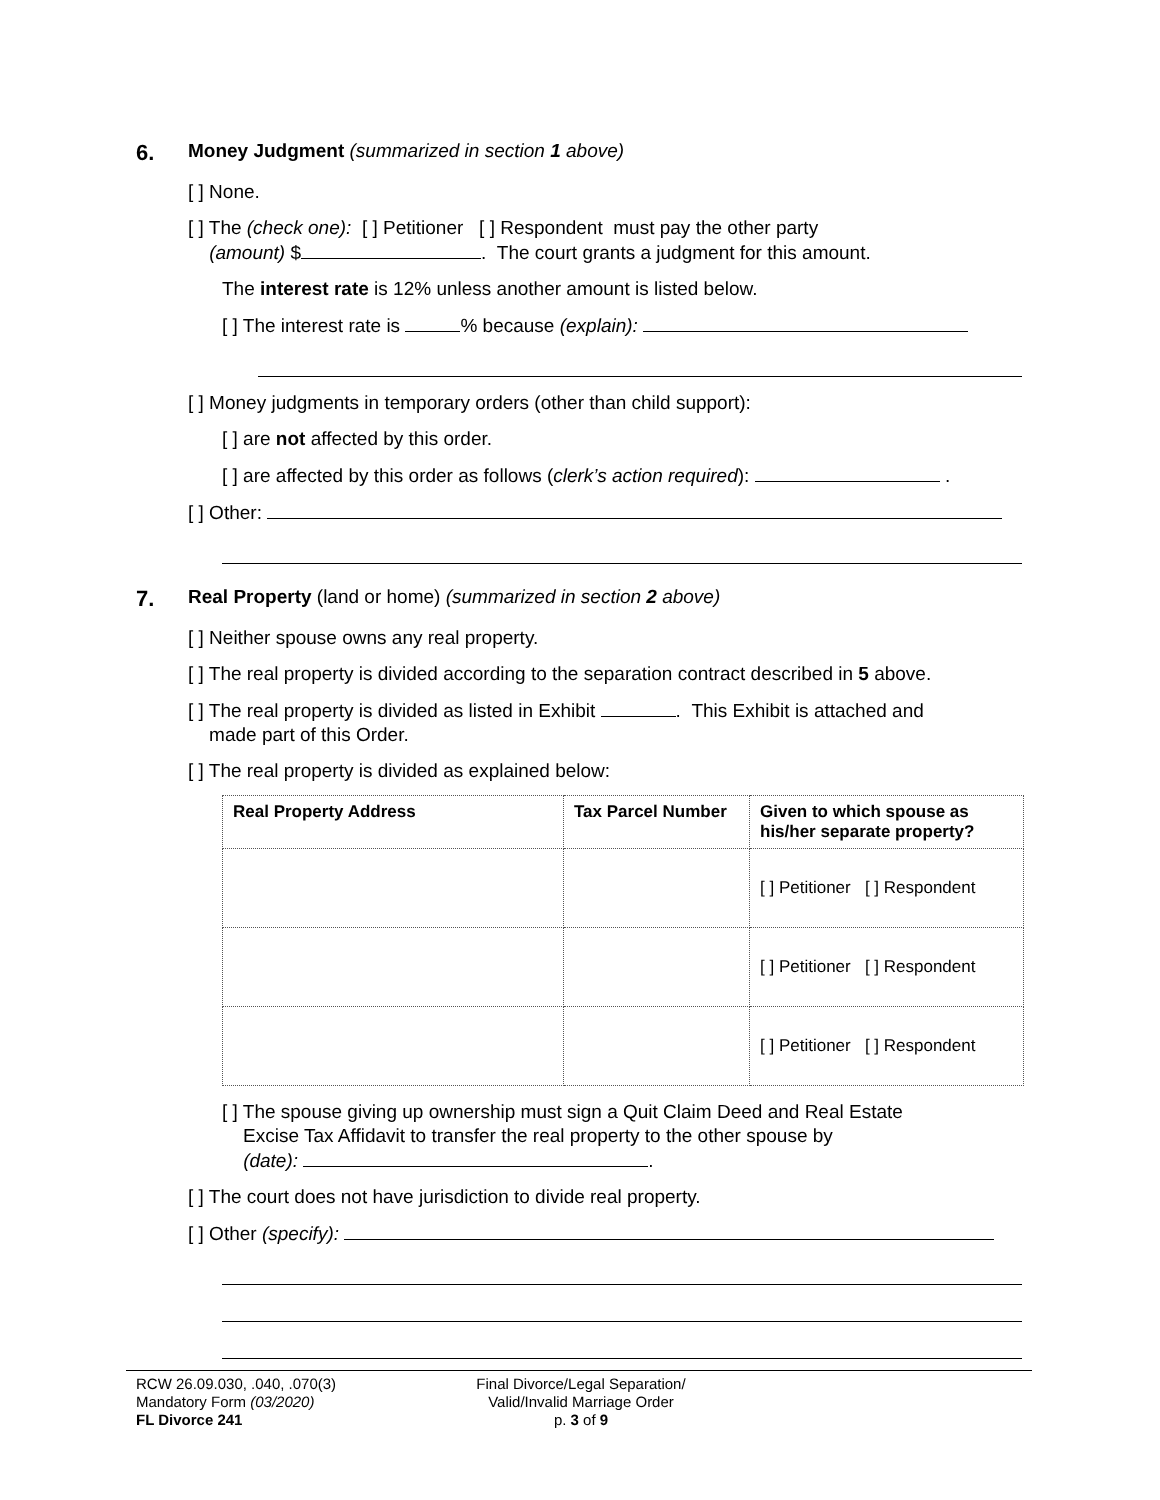6. Money Judgment (summarized in section 1 above)
[ ] None.
[ ] The (check one): [ ] Petitioner [ ] Respondent must pay the other party
(amount) $ . The court grants a judgment for this amount.
The interest rate is 12% unless another amount is listed below.
[ ] The interest rate is % because (explain):
[ ] Money judgments in temporary orders (other than child support):
[ ] are not affected by this order.
[ ] are affected by this order as follows (clerk’s action required): .
[ ] Other:
7. Real Property (land or home) (summarized in section 2 above)
[ ] Neither spouse owns any real property.
[ ] The real property is divided according to the separation contract described in 5 above.
[ ] The real property is divided as listed in Exhibit . This Exhibit is attached and
made part of this Order.
[ ] The real property is divided as explained below:
| Real Property Address | Tax Parcel Number | Given to which spouse as his/her separate property? |
| --- | --- | --- |
| | | [ ] Petitioner [ ] Respondent |
| | | [ ] Petitioner [ ] Respondent |
| | | [ ] Petitioner [ ] Respondent |
[ ] The spouse giving up ownership must sign a Quit Claim Deed and Real Estate
Excise Tax Affidavit to transfer the real property to the other spouse by
(date): .
[ ] The court does not have jurisdiction to divide real property.
[ ] Other (specify):
RCW 26.09.030, .040, .070(3)
Mandatory Form (03/2020)
FL Divorce 241
Final Divorce/Legal Separation/
Valid/Invalid Marriage Order
p. 3 of 9